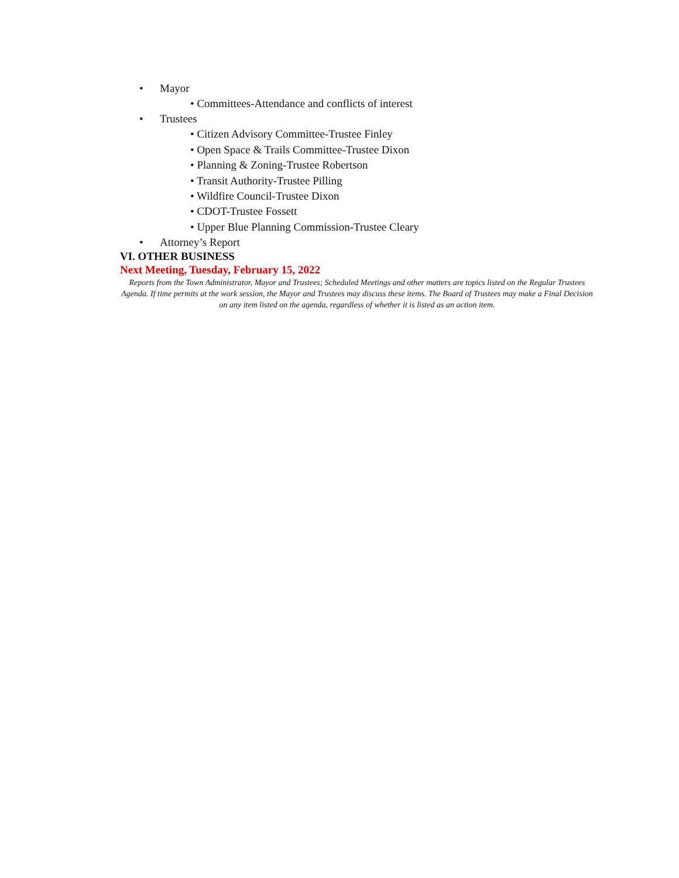• Mayor
• Committees-Attendance and conflicts of interest
• Trustees
• Citizen Advisory Committee-Trustee Finley
• Open Space & Trails Committee-Trustee Dixon
• Planning & Zoning-Trustee Robertson
• Transit Authority-Trustee Pilling
• Wildfire Council-Trustee Dixon
• CDOT-Trustee Fossett
• Upper Blue Planning Commission-Trustee Cleary
• Attorney’s Report
VI. OTHER BUSINESS
Next Meeting, Tuesday, February 15, 2022
Reports from the Town Administrator, Mayor and Trustees; Scheduled Meetings and other matters are topics listed on the Regular Trustees Agenda. If time permits at the work session, the Mayor and Trustees may discuss these items. The Board of Trustees may make a Final Decision on any item listed on the agenda, regardless of whether it is listed as an action item.